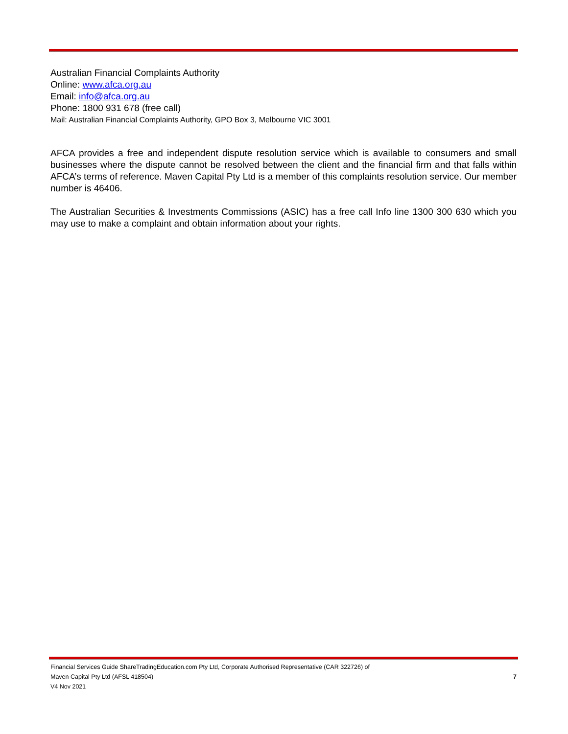Australian Financial Complaints Authority
Online: www.afca.org.au
Email: info@afca.org.au
Phone: 1800 931 678 (free call)
Mail: Australian Financial Complaints Authority, GPO Box 3, Melbourne VIC 3001
AFCA provides a free and independent dispute resolution service which is available to consumers and small businesses where the dispute cannot be resolved between the client and the financial firm and that falls within AFCA’s terms of reference. Maven Capital Pty Ltd is a member of this complaints resolution service. Our member number is 46406.
The Australian Securities & Investments Commissions (ASIC) has a free call Info line 1300 300 630 which you may use to make a complaint and obtain information about your rights.
Financial Services Guide ShareTradingEducation.com Pty Ltd, Corporate Authorised Representative (CAR 322726) of
Maven Capital Pty Ltd (AFSL 418504) 7
V4 Nov 2021